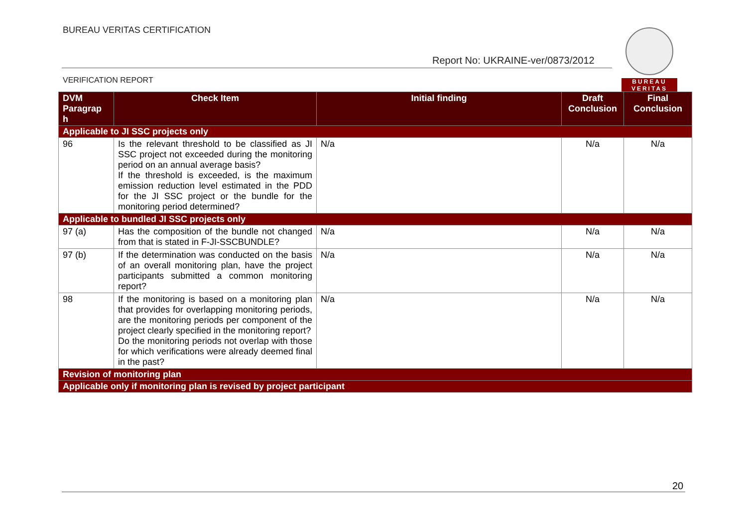BUREAU VERITAS CERTIFICATION
Report No: UKRAINE-ver/0873/2012
BUREAU
VERITAS
VERIFICATION REPORT
| DVM Paragrap h | Check Item | Initial finding | Draft Conclusion | Final Conclusion |
| --- | --- | --- | --- | --- |
| Applicable to JI SSC projects only | | | | |
| 96 | Is the relevant threshold to be classified as JI SSC project not exceeded during the monitoring period on an annual average basis? If the threshold is exceeded, is the maximum emission reduction level estimated in the PDD for the JI SSC project or the bundle for the monitoring period determined? | N/a | N/a | N/a |
| Applicable to bundled JI SSC projects only | | | | |
| 97 (a) | Has the composition of the bundle not changed from that is stated in F-JI-SSCBUNDLE? | N/a | N/a | N/a |
| 97 (b) | If the determination was conducted on the basis of an overall monitoring plan, have the project participants submitted a common monitoring report? | N/a | N/a | N/a |
| 98 | If the monitoring is based on a monitoring plan that provides for overlapping monitoring periods, are the monitoring periods per component of the project clearly specified in the monitoring report? Do the monitoring periods not overlap with those for which verifications were already deemed final in the past? | N/a | N/a | N/a |
| Revision of monitoring plan | | | | |
| Applicable only if monitoring plan is revised by project participant | | | | |
20